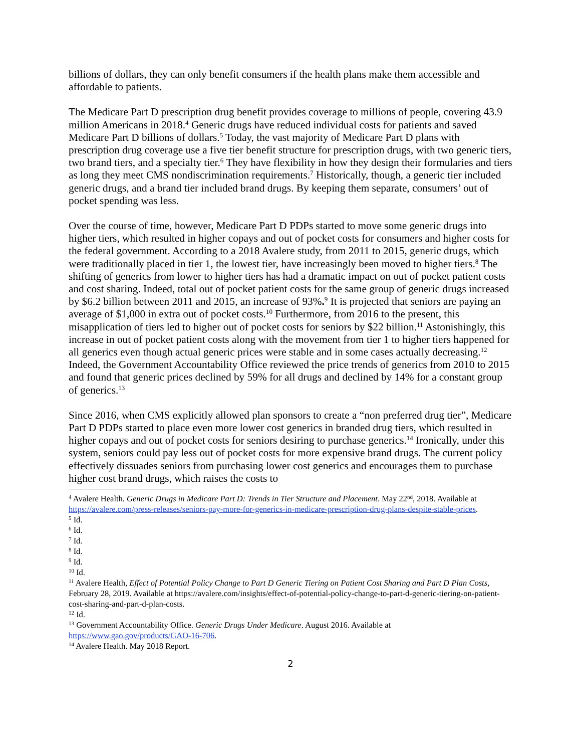billions of dollars, they can only benefit consumers if the health plans make them accessible and affordable to patients.
The Medicare Part D prescription drug benefit provides coverage to millions of people, covering 43.9 million Americans in 2018.<sup>4</sup> Generic drugs have reduced individual costs for patients and saved Medicare Part D billions of dollars.<sup>5</sup> Today, the vast majority of Medicare Part D plans with prescription drug coverage use a five tier benefit structure for prescription drugs, with two generic tiers, two brand tiers, and a specialty tier.<sup>6</sup> They have flexibility in how they design their formularies and tiers as long they meet CMS nondiscrimination requirements.<sup>7</sup> Historically, though, a generic tier included generic drugs, and a brand tier included brand drugs. By keeping them separate, consumers’ out of pocket spending was less.
Over the course of time, however, Medicare Part D PDPs started to move some generic drugs into higher tiers, which resulted in higher copays and out of pocket costs for consumers and higher costs for the federal government. According to a 2018 Avalere study, from 2011 to 2015, generic drugs, which were traditionally placed in tier 1, the lowest tier, have increasingly been moved to higher tiers.<sup>8</sup> The shifting of generics from lower to higher tiers has had a dramatic impact on out of pocket patient costs and cost sharing. Indeed, total out of pocket patient costs for the same group of generic drugs increased by $6.2 billion between 2011 and 2015, an increase of 93%.<sup>9</sup> It is projected that seniors are paying an average of $1,000 in extra out of pocket costs.<sup>10</sup> Furthermore, from 2016 to the present, this misapplication of tiers led to higher out of pocket costs for seniors by $22 billion.<sup>11</sup> Astonishingly, this increase in out of pocket patient costs along with the movement from tier 1 to higher tiers happened for all generics even though actual generic prices were stable and in some cases actually decreasing.<sup>12</sup> Indeed, the Government Accountability Office reviewed the price trends of generics from 2010 to 2015 and found that generic prices declined by 59% for all drugs and declined by 14% for a constant group of generics.<sup>13</sup>
Since 2016, when CMS explicitly allowed plan sponsors to create a “non preferred drug tier”, Medicare Part D PDPs started to place even more lower cost generics in branded drug tiers, which resulted in higher copays and out of pocket costs for seniors desiring to purchase generics.<sup>14</sup> Ironically, under this system, seniors could pay less out of pocket costs for more expensive brand drugs. The current policy effectively dissuades seniors from purchasing lower cost generics and encourages them to purchase higher cost brand drugs, which raises the costs to
<sup>4</sup> Avalere Health. Generic Drugs in Medicare Part D: Trends in Tier Structure and Placement. May 22<sup>nd</sup>, 2018. Available at https://avalere.com/press-releases/seniors-pay-more-for-generics-in-medicare-prescription-drug-plans-despite-stable-prices.
<sup>5</sup> Id.
<sup>6</sup> Id.
<sup>7</sup> Id.
<sup>8</sup> Id.
<sup>9</sup> Id.
<sup>10</sup> Id.
<sup>11</sup> Avalere Health, Effect of Potential Policy Change to Part D Generic Tiering on Patient Cost Sharing and Part D Plan Costs, February 28, 2019. Available at https://avalere.com/insights/effect-of-potential-policy-change-to-part-d-generic-tiering-on-patient-cost-sharing-and-part-d-plan-costs.
<sup>12</sup> Id.
<sup>13</sup> Government Accountability Office. Generic Drugs Under Medicare. August 2016. Available at https://www.gao.gov/products/GAO-16-706.
<sup>14</sup> Avalere Health. May 2018 Report.
2